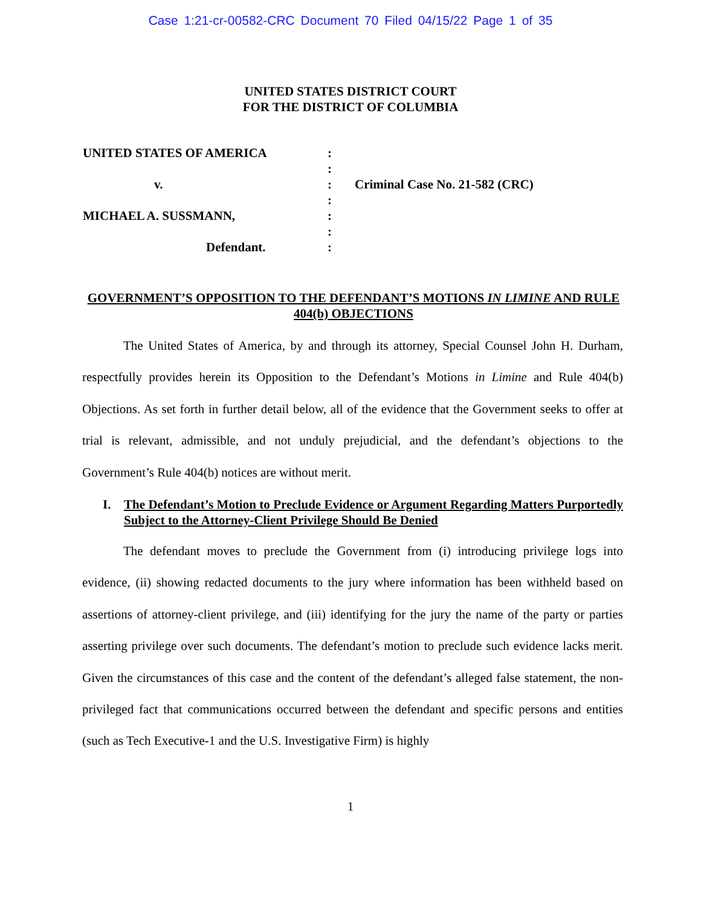Case 1:21-cr-00582-CRC Document 70 Filed 04/15/22 Page 1 of 35
UNITED STATES DISTRICT COURT
FOR THE DISTRICT OF COLUMBIA
UNITED STATES OF AMERICA
v.
MICHAEL A. SUSSMANN,
Defendant.
:
:
:
:
:
:
:
Criminal Case No. 21-582 (CRC)
GOVERNMENT’S OPPOSITION TO THE DEFENDANT’S MOTIONS IN LIMINE AND RULE 404(b) OBJECTIONS
The United States of America, by and through its attorney, Special Counsel John H. Durham, respectfully provides herein its Opposition to the Defendant’s Motions in Limine and Rule 404(b) Objections. As set forth in further detail below, all of the evidence that the Government seeks to offer at trial is relevant, admissible, and not unduly prejudicial, and the defendant’s objections to the Government’s Rule 404(b) notices are without merit.
I. The Defendant’s Motion to Preclude Evidence or Argument Regarding Matters Purportedly Subject to the Attorney-Client Privilege Should Be Denied
The defendant moves to preclude the Government from (i) introducing privilege logs into evidence, (ii) showing redacted documents to the jury where information has been withheld based on assertions of attorney-client privilege, and (iii) identifying for the jury the name of the party or parties asserting privilege over such documents. The defendant’s motion to preclude such evidence lacks merit. Given the circumstances of this case and the content of the defendant’s alleged false statement, the non-privileged fact that communications occurred between the defendant and specific persons and entities (such as Tech Executive-1 and the U.S. Investigative Firm) is highly
1